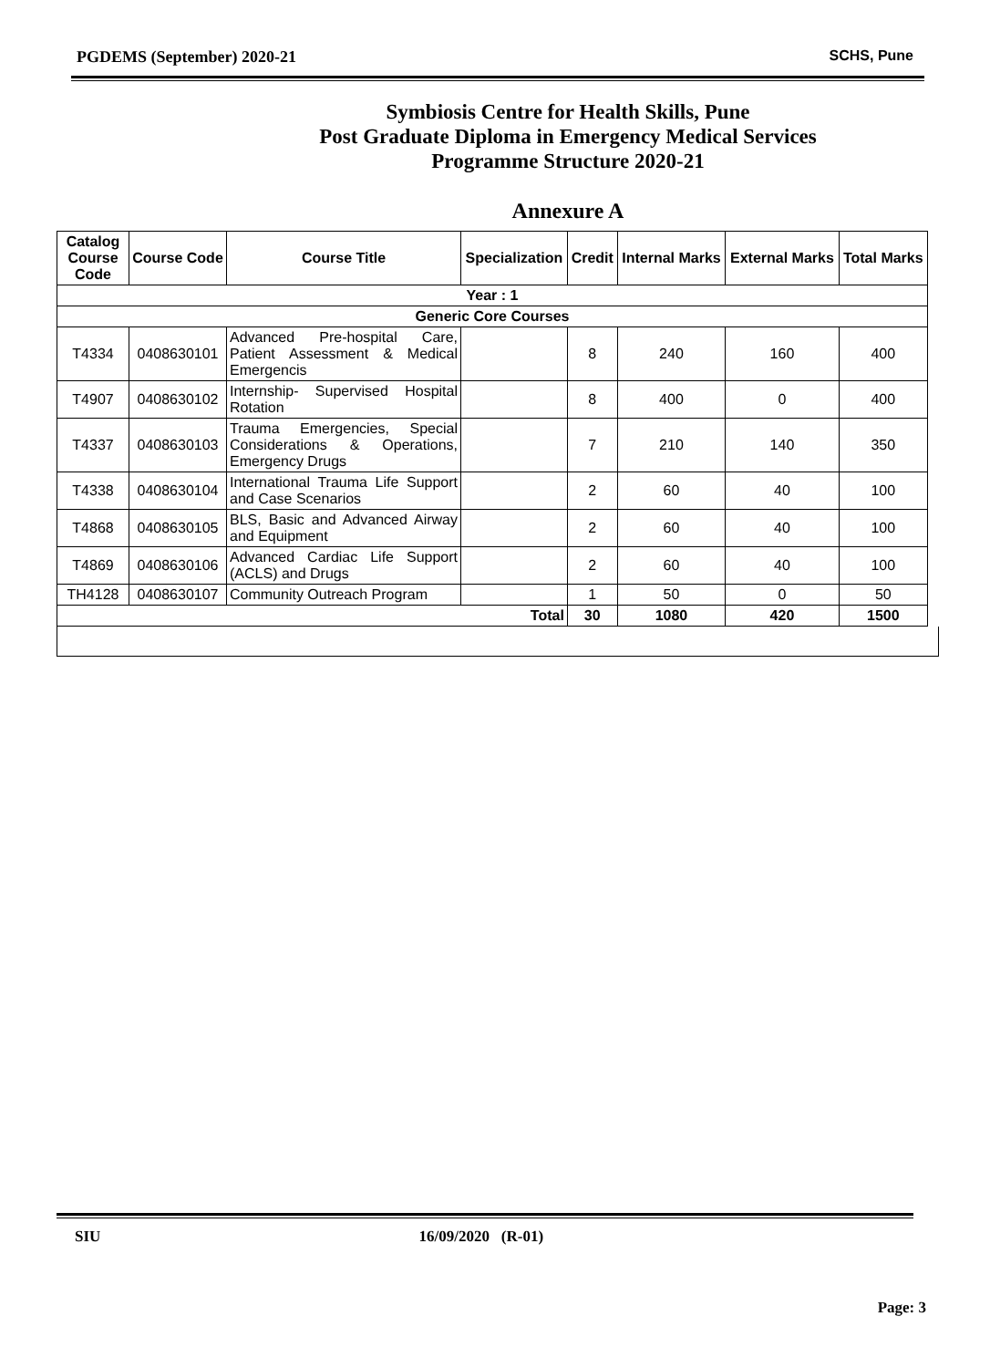PGDEMS (September) 2020-21 SCHS, Pune
Symbiosis Centre for Health Skills, Pune
Post Graduate Diploma in Emergency Medical Services
Programme Structure 2020-21
Annexure A
| Catalog Course Code | Course Code | Course Title | Specialization | Credit | Internal Marks | External Marks | Total Marks |
| --- | --- | --- | --- | --- | --- | --- | --- |
| Year : 1 | | | | | | | |
| Generic Core Courses | | | | | | | |
| T4334 | 0408630101 | Advanced Pre-hospital Care, Patient Assessment & Medical Emergencis | | 8 | 240 | 160 | 400 |
| T4907 | 0408630102 | Internship- Supervised Hospital Rotation | | 8 | 400 | 0 | 400 |
| T4337 | 0408630103 | Trauma Emergencies, Special Considerations & Operations, Emergency Drugs | | 7 | 210 | 140 | 350 |
| T4338 | 0408630104 | International Trauma Life Support and Case Scenarios | | 2 | 60 | 40 | 100 |
| T4868 | 0408630105 | BLS, Basic and Advanced Airway and Equipment | | 2 | 60 | 40 | 100 |
| T4869 | 0408630106 | Advanced Cardiac Life Support (ACLS) and Drugs | | 2 | 60 | 40 | 100 |
| TH4128 | 0408630107 | Community Outreach Program | | 1 | 50 | 0 | 50 |
| Total | | | | 30 | 1080 | 420 | 1500 |
SIU 16/09/2020 (R-01)
Page: 3